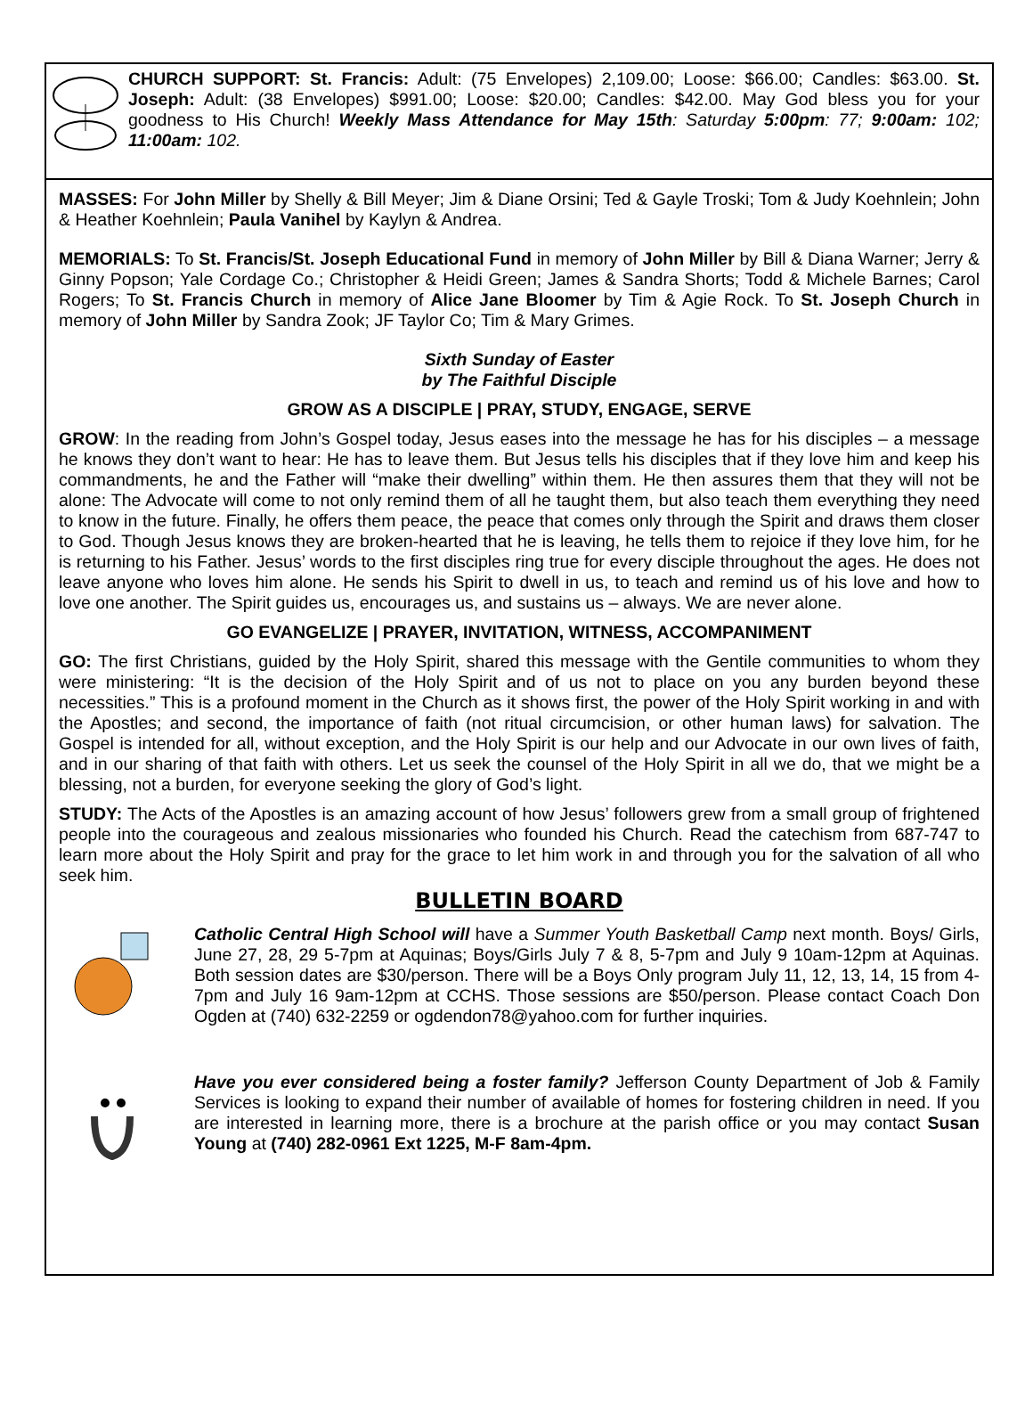CHURCH SUPPORT: St. Francis: Adult: (75 Envelopes) 2,109.00; Loose: $66.00; Candles: $63.00. St. Joseph: Adult: (38 Envelopes) $991.00; Loose: $20.00; Candles: $42.00. May God bless you for your goodness to His Church! Weekly Mass Attendance for May 15th: Saturday 5:00pm: 77; 9:00am: 102; 11:00am: 102.
MASSES: For John Miller by Shelly & Bill Meyer; Jim & Diane Orsini; Ted & Gayle Troski; Tom & Judy Koehnlein; John & Heather Koehnlein; Paula Vanihel by Kaylyn & Andrea.
MEMORIALS: To St. Francis/St. Joseph Educational Fund in memory of John Miller by Bill & Diana Warner; Jerry & Ginny Popson; Yale Cordage Co.; Christopher & Heidi Green; James & Sandra Shorts; Todd & Michele Barnes; Carol Rogers; To St. Francis Church in memory of Alice Jane Bloomer by Tim & Agie Rock. To St. Joseph Church in memory of John Miller by Sandra Zook; JF Taylor Co; Tim & Mary Grimes.
Sixth Sunday of Easter
by The Faithful Disciple
GROW AS A DISCIPLE | PRAY, STUDY, ENGAGE, SERVE
GROW: In the reading from John’s Gospel today, Jesus eases into the message he has for his disciples – a message he knows they don’t want to hear: He has to leave them. But Jesus tells his disciples that if they love him and keep his commandments, he and the Father will “make their dwelling” within them. He then assures them that they will not be alone: The Advocate will come to not only remind them of all he taught them, but also teach them everything they need to know in the future. Finally, he offers them peace, the peace that comes only through the Spirit and draws them closer to God. Though Jesus knows they are broken-hearted that he is leaving, he tells them to rejoice if they love him, for he is returning to his Father. Jesus’ words to the first disciples ring true for every disciple throughout the ages. He does not leave anyone who loves him alone. He sends his Spirit to dwell in us, to teach and remind us of his love and how to love one another. The Spirit guides us, encourages us, and sustains us – always. We are never alone.
GO EVANGELIZE | PRAYER, INVITATION, WITNESS, ACCOMPANIMENT
GO: The first Christians, guided by the Holy Spirit, shared this message with the Gentile communities to whom they were ministering: “It is the decision of the Holy Spirit and of us not to place on you any burden beyond these necessities.” This is a profound moment in the Church as it shows first, the power of the Holy Spirit working in and with the Apostles; and second, the importance of faith (not ritual circumcision, or other human laws) for salvation. The Gospel is intended for all, without exception, and the Holy Spirit is our help and our Advocate in our own lives of faith, and in our sharing of that faith with others. Let us seek the counsel of the Holy Spirit in all we do, that we might be a blessing, not a burden, for everyone seeking the glory of God’s light.
STUDY: The Acts of the Apostles is an amazing account of how Jesus’ followers grew from a small group of frightened people into the courageous and zealous missionaries who founded his Church. Read the catechism from 687-747 to learn more about the Holy Spirit and pray for the grace to let him work in and through you for the salvation of all who seek him.
BULLETIN BOARD
Catholic Central High School will have a Summer Youth Basketball Camp next month. Boys/ Girls, June 27, 28, 29 5-7pm at Aquinas; Boys/Girls July 7 & 8, 5-7pm and July 9 10am-12pm at Aquinas. Both session dates are $30/person. There will be a Boys Only program July 11, 12, 13, 14, 15 from 4-7pm and July 16 9am-12pm at CCHS. Those sessions are $50/person. Please contact Coach Don Ogden at (740) 632-2259 or ogdendon78@yahoo.com for further inquiries.
Have you ever considered being a foster family? Jefferson County Department of Job & Family Services is looking to expand their number of available of homes for fostering children in need. If you are interested in learning more, there is a brochure at the parish office or you may contact Susan Young at (740) 282-0961 Ext 1225, M-F 8am-4pm.